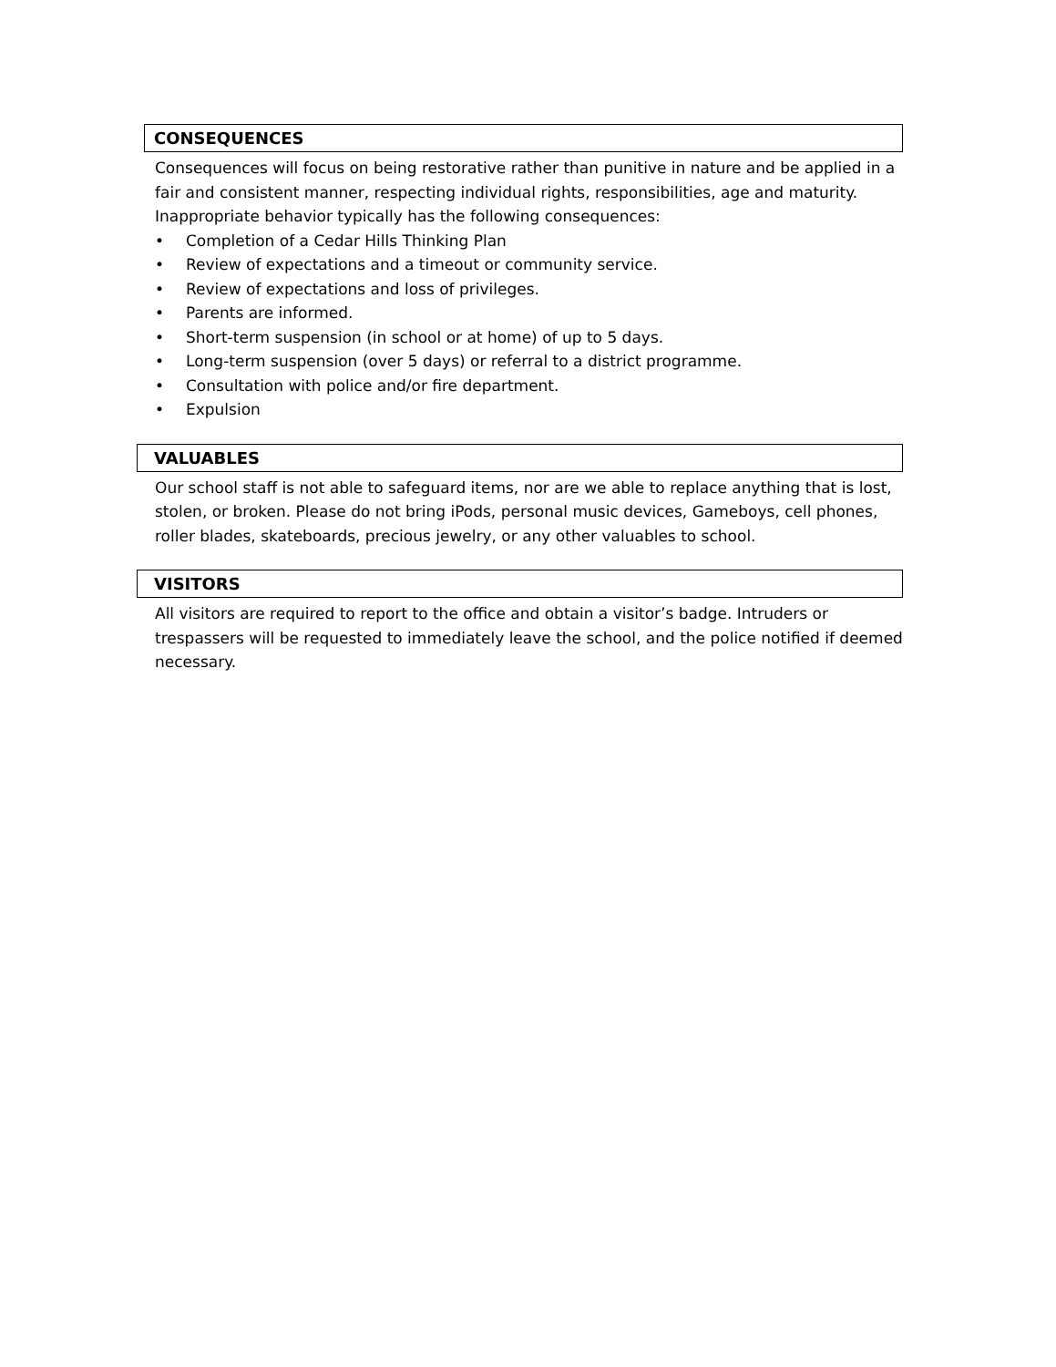CONSEQUENCES
Consequences will focus on being restorative rather than punitive in nature and be applied in a fair and consistent manner, respecting individual rights, responsibilities, age and maturity. Inappropriate behavior typically has the following consequences:
• Completion of a Cedar Hills Thinking Plan
• Review of expectations and a timeout or community service.
• Review of expectations and loss of privileges.
• Parents are informed.
• Short-term suspension (in school or at home) of up to 5 days.
• Long-term suspension (over 5 days) or referral to a district programme.
• Consultation with police and/or fire department.
• Expulsion
VALUABLES
Our school staff is not able to safeguard items, nor are we able to replace anything that is lost, stolen, or broken. Please do not bring iPods, personal music devices, Gameboys, cell phones, roller blades, skateboards, precious jewelry, or any other valuables to school.
VISITORS
All visitors are required to report to the office and obtain a visitor’s badge. Intruders or trespassers will be requested to immediately leave the school, and the police notified if deemed necessary.